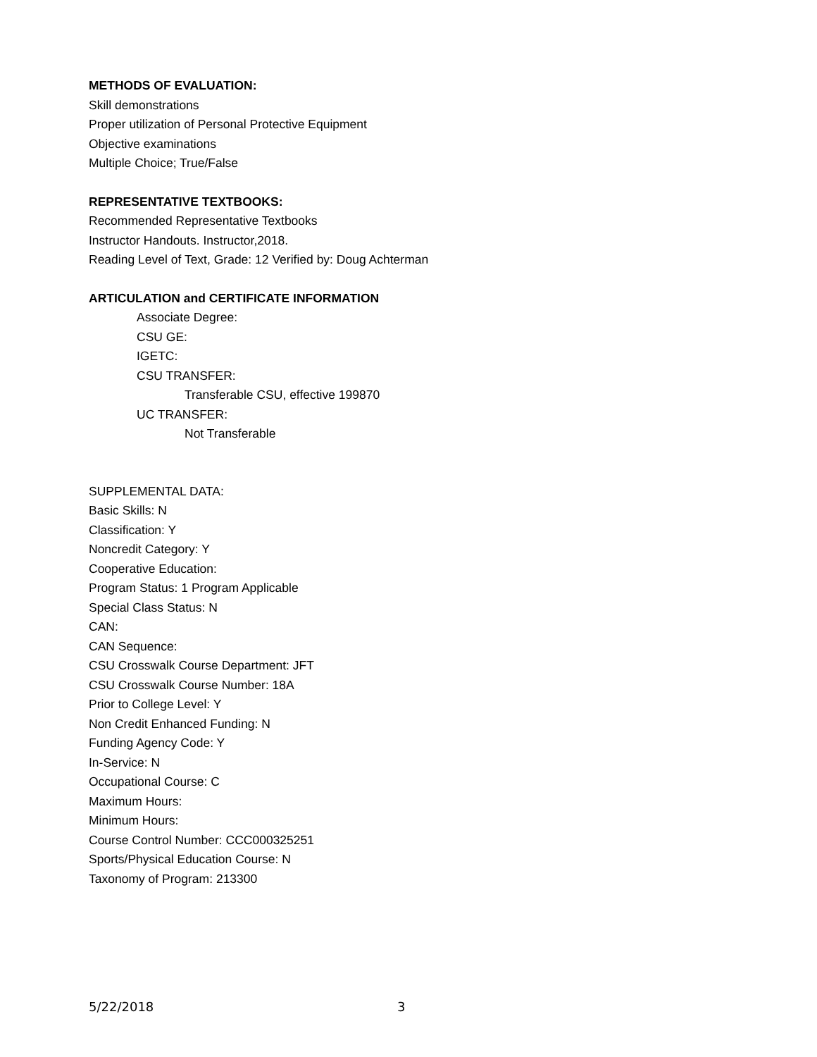METHODS OF EVALUATION:
Skill demonstrations
Proper utilization of Personal Protective Equipment
Objective examinations
Multiple Choice; True/False
REPRESENTATIVE TEXTBOOKS:
Recommended Representative Textbooks
Instructor Handouts. Instructor,2018.
Reading Level of Text, Grade: 12 Verified by: Doug Achterman
ARTICULATION and CERTIFICATE INFORMATION
Associate Degree:
CSU GE:
IGETC:
CSU TRANSFER:
Transferable CSU, effective 199870
UC TRANSFER:
Not Transferable
SUPPLEMENTAL DATA:
Basic Skills: N
Classification: Y
Noncredit Category: Y
Cooperative Education:
Program Status: 1 Program Applicable
Special Class Status: N
CAN:
CAN Sequence:
CSU Crosswalk Course Department: JFT
CSU Crosswalk Course Number: 18A
Prior to College Level: Y
Non Credit Enhanced Funding: N
Funding Agency Code: Y
In-Service: N
Occupational Course: C
Maximum Hours:
Minimum Hours:
Course Control Number: CCC000325251
Sports/Physical Education Course: N
Taxonomy of Program: 213300
5/22/2018 3